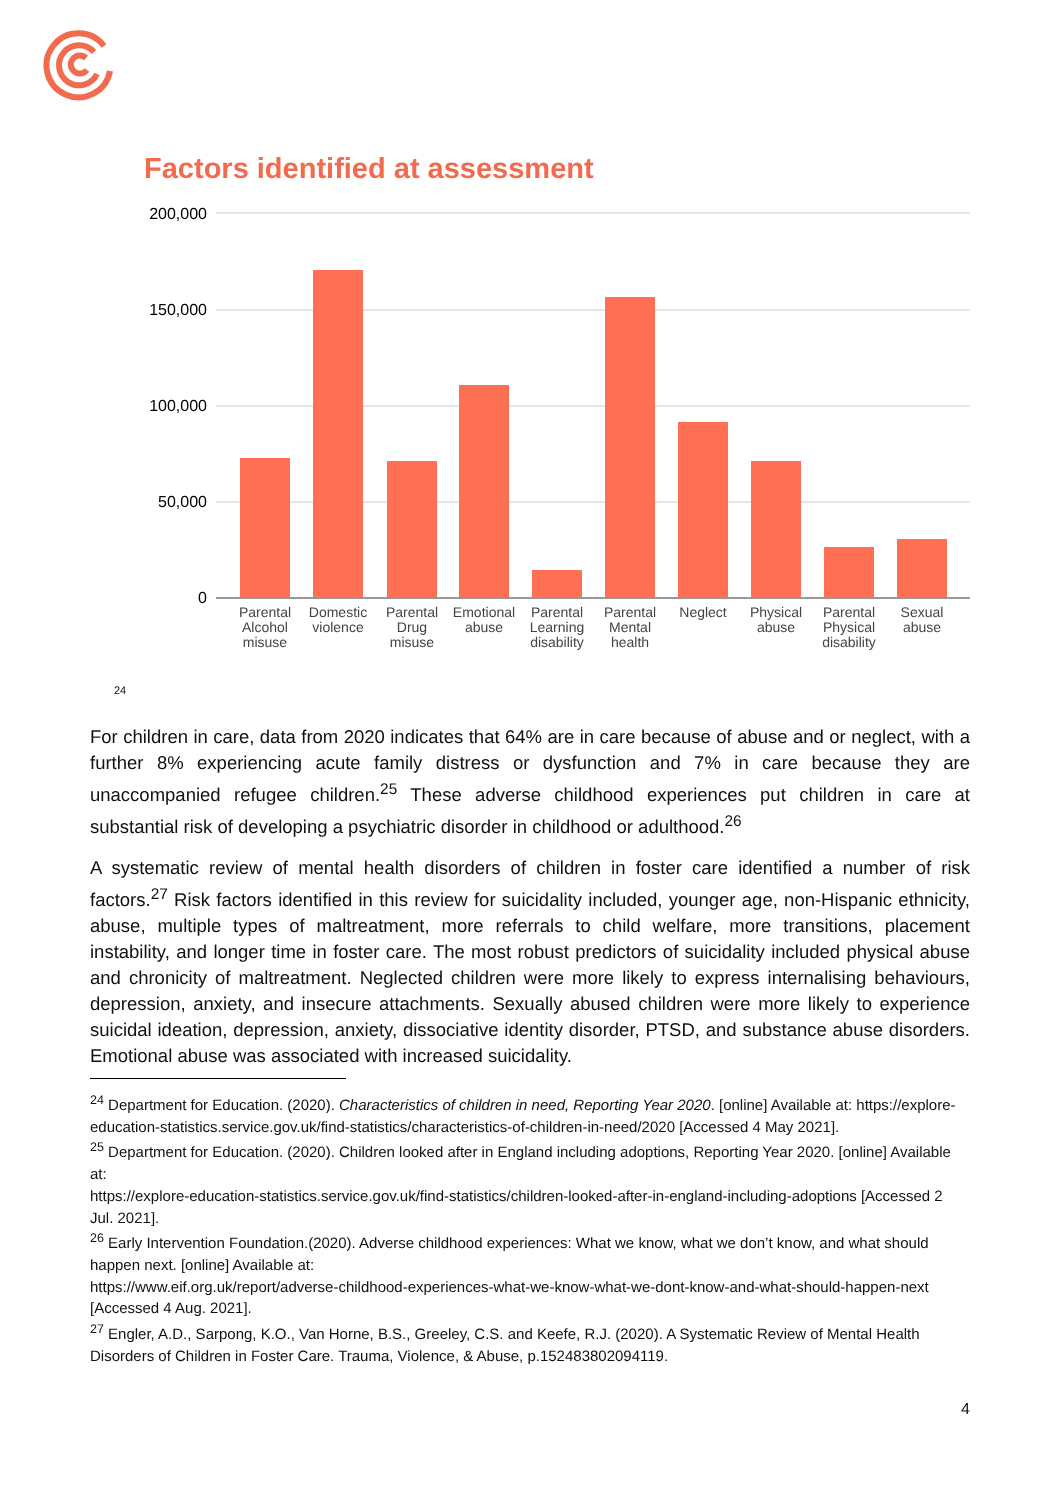Factors identified at assessment
200,000
150,000
100,000
50,000
0
Parental
Alcohol
misuse
Domestic
violence
Parental
Drug
misuse
Emotional
abuse
Parental
Learning
disability
Parental
Mental
health
Neglect
Physical
abuse
Parental
Physical
disability
Sexual
abuse
24
For children in care, data from 2020 indicates that 64% are in care because of abuse and or neglect, with a further 8% experiencing acute family distress or dysfunction and 7% in care because they are unaccompanied refugee children.<sup>25</sup> These adverse childhood experiences put children in care at substantial risk of developing a psychiatric disorder in childhood or adulthood.<sup>26</sup>
A systematic review of mental health disorders of children in foster care identified a number of risk factors.<sup>27</sup> Risk factors identified in this review for suicidality included, younger age, non-Hispanic ethnicity, abuse, multiple types of maltreatment, more referrals to child welfare, more transitions, placement instability, and longer time in foster care. The most robust predictors of suicidality included physical abuse and chronicity of maltreatment. Neglected children were more likely to express internalising behaviours, depression, anxiety, and insecure attachments. Sexually abused children were more likely to experience suicidal ideation, depression, anxiety, dissociative identity disorder, PTSD, and substance abuse disorders. Emotional abuse was associated with increased suicidality.
<sup>24</sup> Department for Education. (2020). Characteristics of children in need, Reporting Year 2020. [online] Available at: https://explore-education-statistics.service.gov.uk/find-statistics/characteristics-of-children-in-need/2020 [Accessed 4 May 2021].
<sup>25</sup> Department for Education. (2020). Children looked after in England including adoptions, Reporting Year 2020. [online] Available at:
https://explore-education-statistics.service.gov.uk/find-statistics/children-looked-after-in-england-including-adoptions [Accessed 2 Jul. 2021].
<sup>26</sup> Early Intervention Foundation.(2020). Adverse childhood experiences: What we know, what we don’t know, and what should happen next. [online] Available at:
https://www.eif.org.uk/report/adverse-childhood-experiences-what-we-know-what-we-dont-know-and-what-should-happen-next [Accessed 4 Aug. 2021].
<sup>27</sup> Engler, A.D., Sarpong, K.O., Van Horne, B.S., Greeley, C.S. and Keefe, R.J. (2020). A Systematic Review of Mental Health Disorders of Children in Foster Care. Trauma, Violence, & Abuse, p.152483802094119.
4